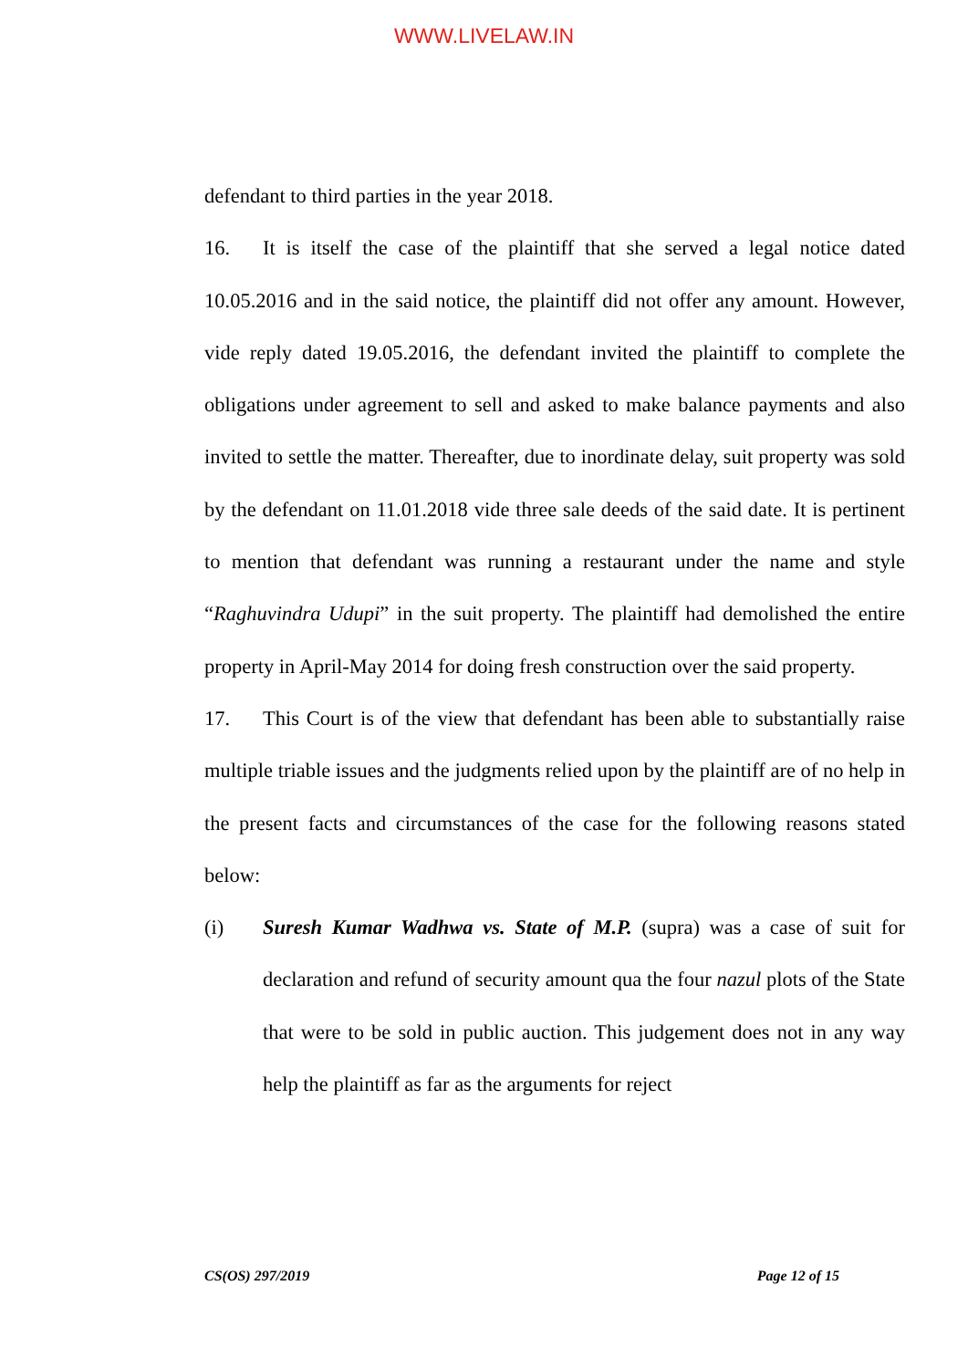WWW.LIVELAW.IN
defendant to third parties in the year 2018.
16. It is itself the case of the plaintiff that she served a legal notice dated 10.05.2016 and in the said notice, the plaintiff did not offer any amount. However, vide reply dated 19.05.2016, the defendant invited the plaintiff to complete the obligations under agreement to sell and asked to make balance payments and also invited to settle the matter. Thereafter, due to inordinate delay, suit property was sold by the defendant on 11.01.2018 vide three sale deeds of the said date. It is pertinent to mention that defendant was running a restaurant under the name and style “Raghuvindra Udupi” in the suit property. The plaintiff had demolished the entire property in April-May 2014 for doing fresh construction over the said property.
17. This Court is of the view that defendant has been able to substantially raise multiple triable issues and the judgments relied upon by the plaintiff are of no help in the present facts and circumstances of the case for the following reasons stated below:
(i) Suresh Kumar Wadhwa vs. State of M.P. (supra) was a case of suit for declaration and refund of security amount qua the four nazul plots of the State that were to be sold in public auction. This judgement does not in any way help the plaintiff as far as the arguments for reject
CS(OS) 297/2019 Page 12 of 15